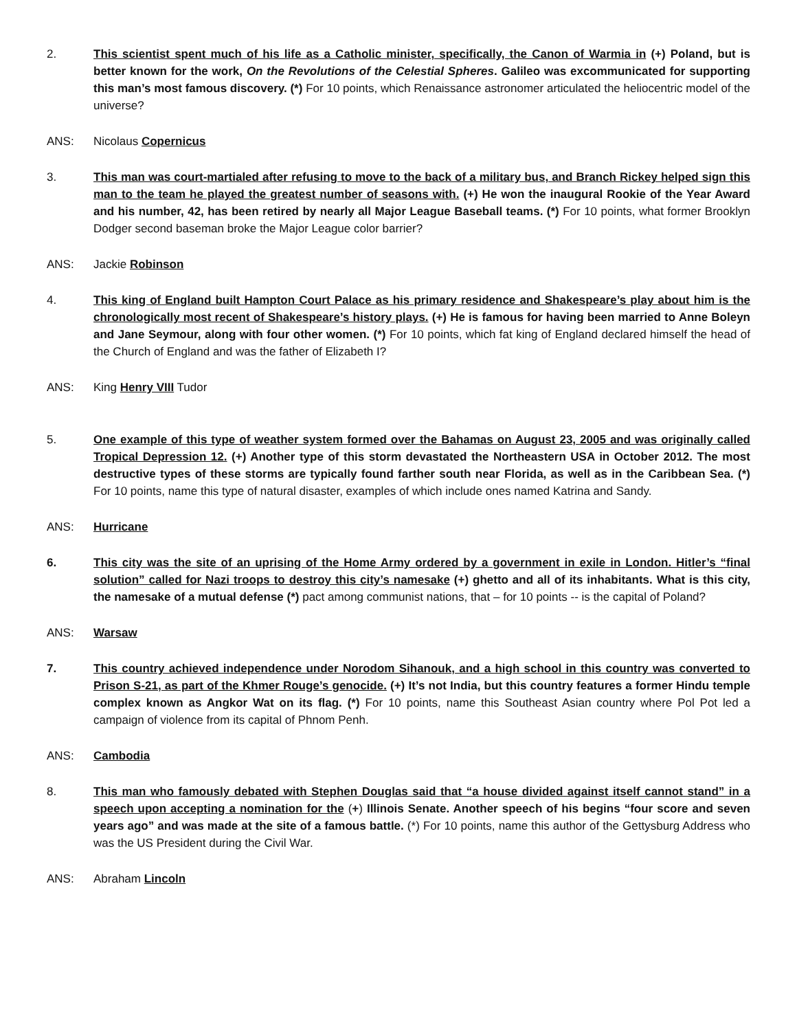2. This scientist spent much of his life as a Catholic minister, specifically, the Canon of Warmia in (+) Poland, but is better known for the work, On the Revolutions of the Celestial Spheres. Galileo was excommunicated for supporting this man’s most famous discovery. (*) For 10 points, which Renaissance astronomer articulated the heliocentric model of the universe?
ANS: Nicolaus Copernicus
3. This man was court-martialed after refusing to move to the back of a military bus, and Branch Rickey helped sign this man to the team he played the greatest number of seasons with. (+) He won the inaugural Rookie of the Year Award and his number, 42, has been retired by nearly all Major League Baseball teams. (*) For 10 points, what former Brooklyn Dodger second baseman broke the Major League color barrier?
ANS: Jackie Robinson
4. This king of England built Hampton Court Palace as his primary residence and Shakespeare’s play about him is the chronologically most recent of Shakespeare’s history plays. (+) He is famous for having been married to Anne Boleyn and Jane Seymour, along with four other women. (*) For 10 points, which fat king of England declared himself the head of the Church of England and was the father of Elizabeth I?
ANS: King Henry VIII Tudor
5. One example of this type of weather system formed over the Bahamas on August 23, 2005 and was originally called Tropical Depression 12. (+) Another type of this storm devastated the Northeastern USA in October 2012. The most destructive types of these storms are typically found farther south near Florida, as well as in the Caribbean Sea. (*) For 10 points, name this type of natural disaster, examples of which include ones named Katrina and Sandy.
ANS: Hurricane
6. This city was the site of an uprising of the Home Army ordered by a government in exile in London. Hitler’s “final solution” called for Nazi troops to destroy this city’s namesake (+) ghetto and all of its inhabitants. What is this city, the namesake of a mutual defense (*) pact among communist nations, that – for 10 points -- is the capital of Poland?
ANS: Warsaw
7. This country achieved independence under Norodom Sihanouk, and a high school in this country was converted to Prison S-21, as part of the Khmer Rouge’s genocide. (+) It’s not India, but this country features a former Hindu temple complex known as Angkor Wat on its flag. (*) For 10 points, name this Southeast Asian country where Pol Pot led a campaign of violence from its capital of Phnom Penh.
ANS: Cambodia
8. This man who famously debated with Stephen Douglas said that “a house divided against itself cannot stand” in a speech upon accepting a nomination for the (+) Illinois Senate. Another speech of his begins “four score and seven years ago” and was made at the site of a famous battle. (*) For 10 points, name this author of the Gettysburg Address who was the US President during the Civil War.
ANS: Abraham Lincoln